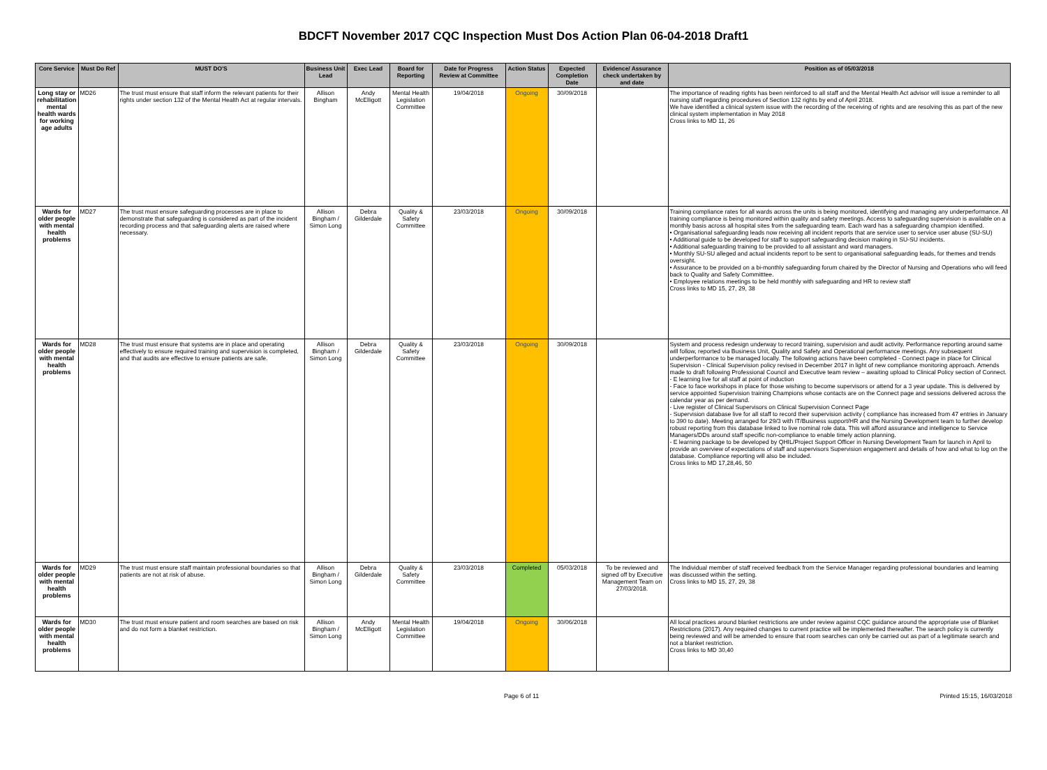BDCFT November 2017 CQC Inspection Must Dos Action Plan 06-04-2018 Draft1
| Core Service | Must Do Ref | MUST DO'S | Business Unit Lead | Exec Lead | Board for Reporting | Date for Progress Review at Committee | Action Status | Expected Completion Date | Evidence/ Assurance check undertaken by and date | Position as of 05/03/2018 |
| --- | --- | --- | --- | --- | --- | --- | --- | --- | --- | --- |
| Long stay or rehabilitation mental health wards for working age adults | MD26 | The trust must ensure that staff inform the relevant patients for their rights under section 132 of the Mental Health Act at regular intervals. | Allison Bingham | Andy McElligott | Mental Health Legislation Committee | 19/04/2018 | Ongoing | 30/09/2018 | | The importance of reading rights has been reinforced to all staff and the Mental Health Act advisor will issue a reminder to all nursing staff regarding procedures of Section 132 rights by end of April 2018. We have identified a clinical system issue with the recording of the receiving of rights and are resolving this as part of the new clinical system implementation in May 2018 Cross links to MD 11, 26 |
| Wards for older people with mental health problems | MD27 | The trust must ensure safeguarding processes are in place to demonstrate that safeguarding is considered as part of the incident recording process and that safeguarding alerts are raised where necessary. | Allison Bingham / Simon Long | Debra Gilderdale | Quality & Safety Committee | 23/03/2018 | Ongoing | 30/09/2018 | | Training compliance rates for all wards across the units is being monitored, identifying and managing any underperformance. All training compliance is being monitored within quality and safety meetings. Access to safeguarding supervision is available on a monthly basis across all hospital sites from the safeguarding team. Each ward has a safeguarding champion identified. • Organisational safeguarding leads now receiving all incident reports that are service user to service user abuse (SU-SU) • Additional guide to be developed for staff to support safeguarding decision making in SU-SU incidents. • Additional safeguarding training to be provided to all assistant and ward managers. • Monthly SU-SU alleged and actual incidents report to be sent to organisational safeguarding leads, for themes and trends oversight. • Assurance to be provided on a bi-monthly safeguarding forum chaired by the Director of Nursing and Operations who will feed back to Quality and Safety Committtee. • Employee relations meetings to be held monthly with safeguarding and HR to review staff Cross links to MD 15, 27, 29, 38 |
| Wards for older people with mental health problems | MD28 | The trust must ensure that systems are in place and operating effectively to ensure required training and supervision is completed, and that audits are effective to ensure patients are safe. | Allison Bingham / Simon Long | Debra Gilderdale | Quality & Safety Committee | 23/03/2018 | Ongoing | 30/09/2018 | | System and process redesign underway to record training, supervision and audit activity. Performance reporting around same will follow, reported via Business Unit, Quality and Safety and Operational performance meetings. Any subsequent underperformance to be managed locally. The following actions have been completed - Connect page in place for Clinical Supervision - Clinical Supervision policy revised in December 2017 in light of new compliance monitoring approach. Amends made to draft following Professional Council and Executive team review – awaiting upload to Clinical Policy section of Connect. - E learning live for all staff at point of induction - Face to face workshops in place for those wishing to become supervisors or attend for a 3 year update. This is delivered by service appointed Supervision training Champions whose contacts are on the Connect page and sessions delivered across the calendar year as per demand. - Live register of Clinical Supervisors on Clinical Supervision Connect Page - Supervision database live for all staff to record their supervision activity ( compliance has increased from 47 entries in January to 390 to date). Meeting arranged for 29/3 with IT/Business support/HR and the Nursing Development team to further develop robust reporting from this database linked to live nominal role data. This will afford assurance and intelligence to Service Managers/DDs around staff specific non-compliance to enable timely action planning. - E learning package to be developed by QHIL/Project Support Officer in Nursing Development Team for launch in April to provide an overview of expectations of staff and supervisors Supervision engagement and details of how and what to log on the database. Compliance reporting will also be included. Cross links to MD 17,28,46, 50 |
| Wards for older people with mental health problems | MD29 | The trust must ensure staff maintain professional boundaries so that patients are not at risk of abuse. | Allison Bingham / Simon Long | Debra Gilderdale | Quality & Safety Committee | 23/03/2018 | Completed | 05/03/2018 | To be reviewed and signed off by Executive Management Team on 27/03/2018. | The Individual member of staff received feedback from the Service Manager regarding professional boundaries and learning was discussed within the setting. Cross links to MD 15, 27, 29, 38 |
| Wards for older people with mental health problems | MD30 | The trust must ensure patient and room searches are based on risk and do not form a blanket restriction. | Allison Bingham / Simon Long | Andy McElligott | Mental Health Legislation Committee | 19/04/2018 | Ongoing | 30/06/2018 | | All local practices around blanket restrictions are under review against CQC guidance around the appropriate use of Blanket Restrictions (2017). Any required changes to current practice will be implemented thereafter. The search policy is currently being reviewed and will be amended to ensure that room searches can only be carried out as part of a legitimate search and not a blanket restriction. Cross links to MD 30,40 |
Page 6 of 11 Printed 15:15, 16/03/2018